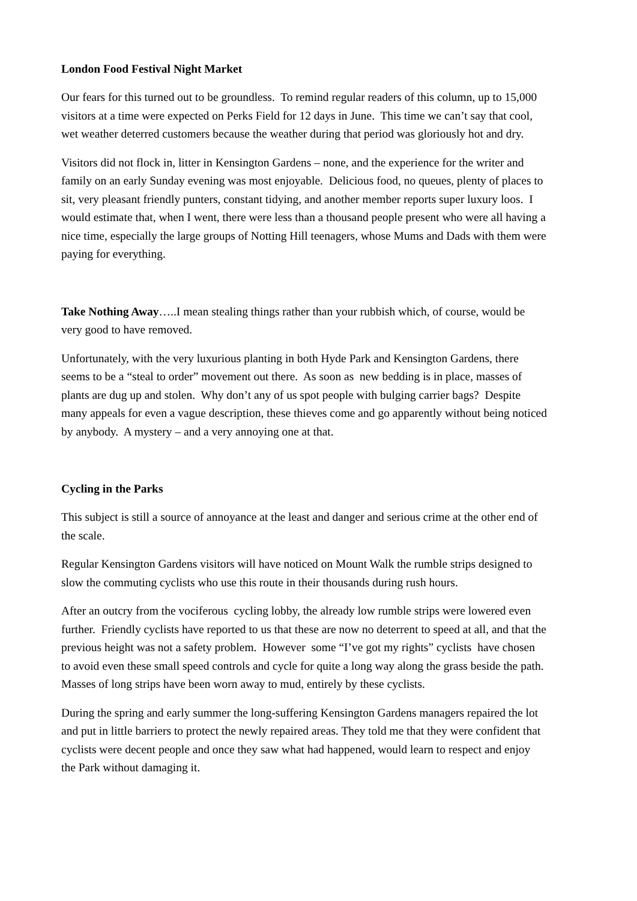London Food Festival Night Market
Our fears for this turned out to be groundless. To remind regular readers of this column, up to 15,000 visitors at a time were expected on Perks Field for 12 days in June. This time we can’t say that cool, wet weather deterred customers because the weather during that period was gloriously hot and dry.
Visitors did not flock in, litter in Kensington Gardens – none, and the experience for the writer and family on an early Sunday evening was most enjoyable. Delicious food, no queues, plenty of places to sit, very pleasant friendly punters, constant tidying, and another member reports super luxury loos. I would estimate that, when I went, there were less than a thousand people present who were all having a nice time, especially the large groups of Notting Hill teenagers, whose Mums and Dads with them were paying for everything.
Take Nothing Away…..I mean stealing things rather than your rubbish which, of course, would be very good to have removed.
Unfortunately, with the very luxurious planting in both Hyde Park and Kensington Gardens, there seems to be a “steal to order” movement out there. As soon as new bedding is in place, masses of plants are dug up and stolen. Why don’t any of us spot people with bulging carrier bags? Despite many appeals for even a vague description, these thieves come and go apparently without being noticed by anybody. A mystery – and a very annoying one at that.
Cycling in the Parks
This subject is still a source of annoyance at the least and danger and serious crime at the other end of the scale.
Regular Kensington Gardens visitors will have noticed on Mount Walk the rumble strips designed to slow the commuting cyclists who use this route in their thousands during rush hours.
After an outcry from the vociferous cycling lobby, the already low rumble strips were lowered even further. Friendly cyclists have reported to us that these are now no deterrent to speed at all, and that the previous height was not a safety problem. However some “I’ve got my rights” cyclists have chosen to avoid even these small speed controls and cycle for quite a long way along the grass beside the path. Masses of long strips have been worn away to mud, entirely by these cyclists.
During the spring and early summer the long-suffering Kensington Gardens managers repaired the lot and put in little barriers to protect the newly repaired areas. They told me that they were confident that cyclists were decent people and once they saw what had happened, would learn to respect and enjoy the Park without damaging it.